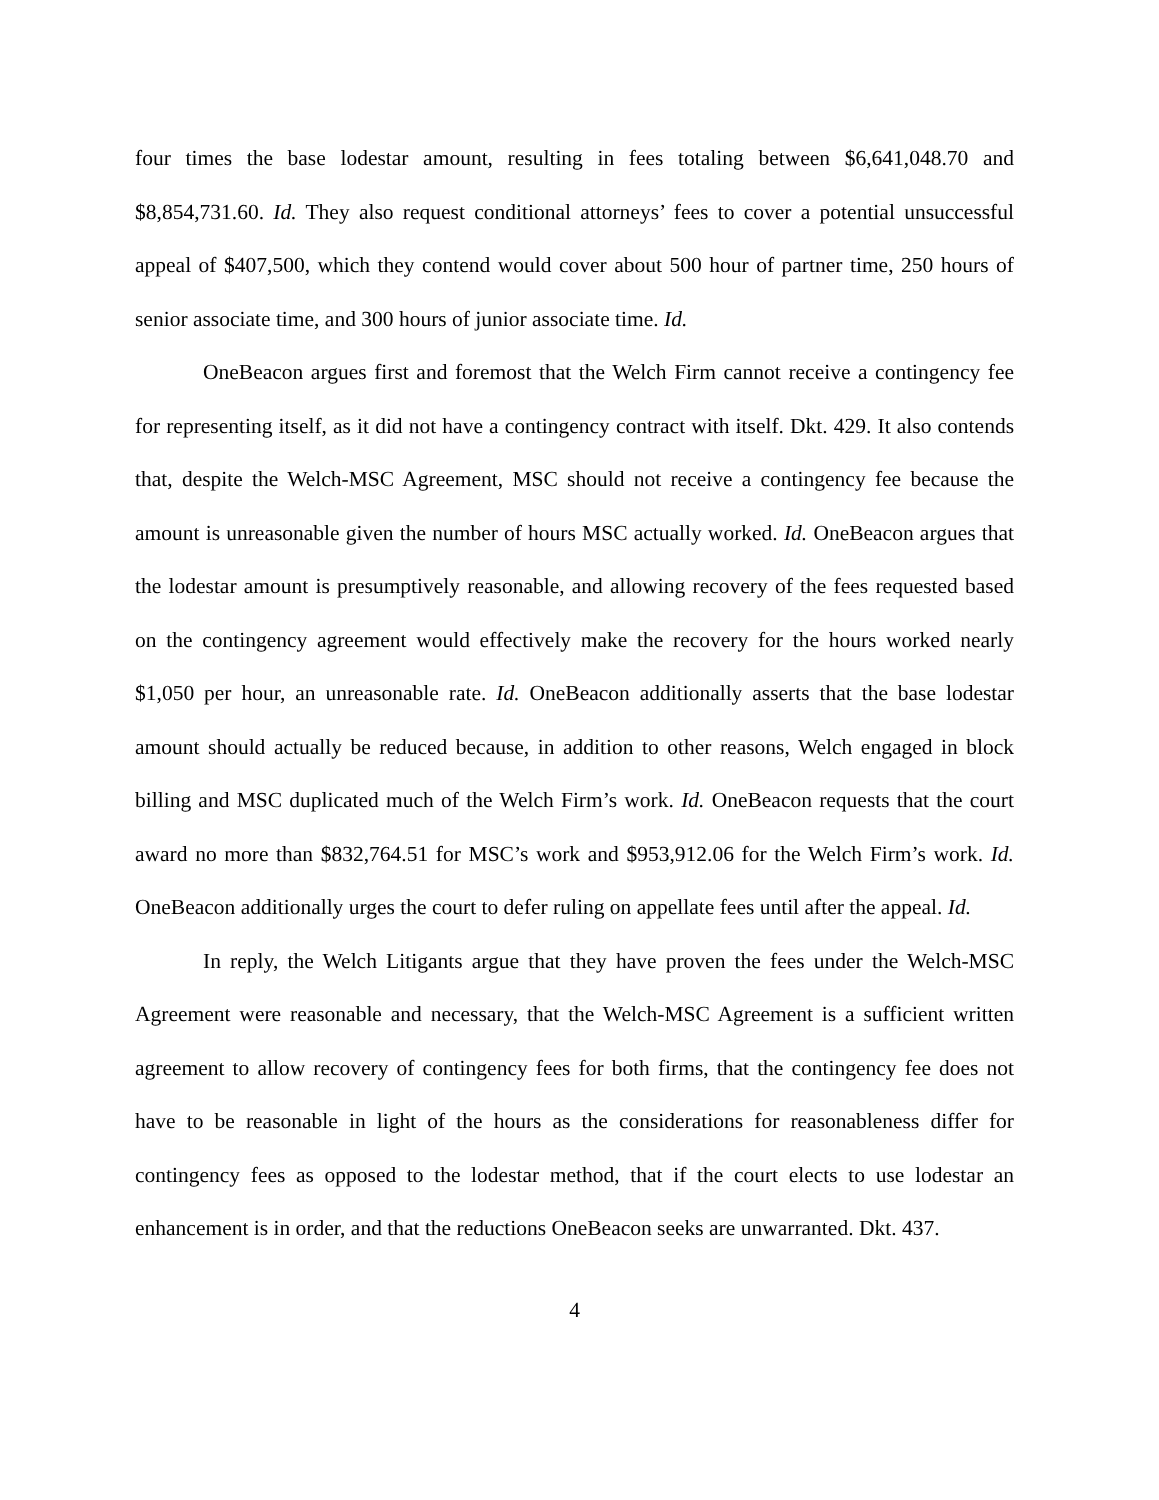four times the base lodestar amount, resulting in fees totaling between $6,641,048.70 and $8,854,731.60. Id. They also request conditional attorneys’ fees to cover a potential unsuccessful appeal of $407,500, which they contend would cover about 500 hour of partner time, 250 hours of senior associate time, and 300 hours of junior associate time. Id.
OneBeacon argues first and foremost that the Welch Firm cannot receive a contingency fee for representing itself, as it did not have a contingency contract with itself. Dkt. 429. It also contends that, despite the Welch-MSC Agreement, MSC should not receive a contingency fee because the amount is unreasonable given the number of hours MSC actually worked. Id. OneBeacon argues that the lodestar amount is presumptively reasonable, and allowing recovery of the fees requested based on the contingency agreement would effectively make the recovery for the hours worked nearly $1,050 per hour, an unreasonable rate. Id. OneBeacon additionally asserts that the base lodestar amount should actually be reduced because, in addition to other reasons, Welch engaged in block billing and MSC duplicated much of the Welch Firm’s work. Id. OneBeacon requests that the court award no more than $832,764.51 for MSC’s work and $953,912.06 for the Welch Firm’s work. Id. OneBeacon additionally urges the court to defer ruling on appellate fees until after the appeal. Id.
In reply, the Welch Litigants argue that they have proven the fees under the Welch-MSC Agreement were reasonable and necessary, that the Welch-MSC Agreement is a sufficient written agreement to allow recovery of contingency fees for both firms, that the contingency fee does not have to be reasonable in light of the hours as the considerations for reasonableness differ for contingency fees as opposed to the lodestar method, that if the court elects to use lodestar an enhancement is in order, and that the reductions OneBeacon seeks are unwarranted. Dkt. 437.
4